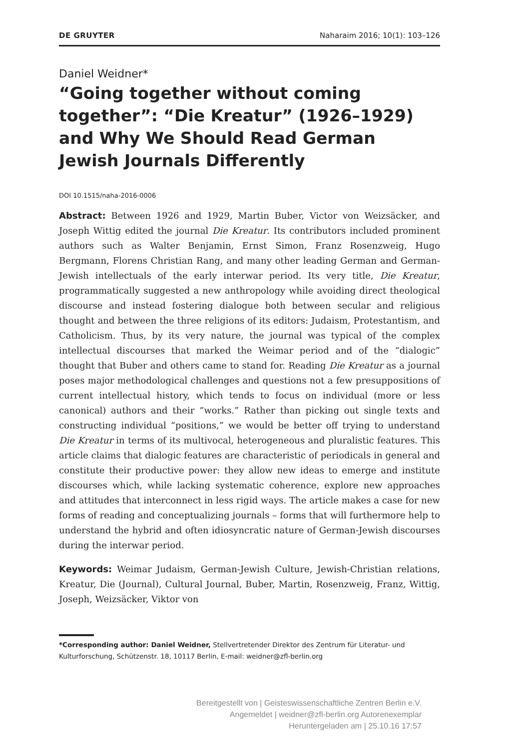DE GRUYTER Naharaim 2016; 10(1): 103–126
Daniel Weidner*
“Going together without coming together”: “Die Kreatur” (1926–1929) and Why We Should Read German Jewish Journals Differently
DOI 10.1515/naha-2016-0006
Abstract: Between 1926 and 1929, Martin Buber, Victor von Weizsäcker, and Joseph Wittig edited the journal Die Kreatur. Its contributors included prominent authors such as Walter Benjamin, Ernst Simon, Franz Rosenzweig, Hugo Bergmann, Florens Christian Rang, and many other leading German and German-Jewish intellectuals of the early interwar period. Its very title, Die Kreatur, programmatically suggested a new anthropology while avoiding direct theological discourse and instead fostering dialogue both between secular and religious thought and between the three religions of its editors: Judaism, Protestantism, and Catholicism. Thus, by its very nature, the journal was typical of the complex intellectual discourses that marked the Weimar period and of the “dialogic” thought that Buber and others came to stand for. Reading Die Kreatur as a journal poses major methodological challenges and questions not a few presuppositions of current intellectual history, which tends to focus on individual (more or less canonical) authors and their “works.” Rather than picking out single texts and constructing individual “positions,” we would be better off trying to understand Die Kreatur in terms of its multivocal, heterogeneous and pluralistic features. This article claims that dialogic features are characteristic of periodicals in general and constitute their productive power: they allow new ideas to emerge and institute discourses which, while lacking systematic coherence, explore new approaches and attitudes that interconnect in less rigid ways. The article makes a case for new forms of reading and conceptualizing journals – forms that will furthermore help to understand the hybrid and often idiosyncratic nature of German-Jewish discourses during the interwar period.
Keywords: Weimar Judaism, German-Jewish Culture, Jewish-Christian relations, Kreatur, Die (Journal), Cultural Journal, Buber, Martin, Rosenzweig, Franz, Wittig, Joseph, Weizsäcker, Viktor von
*Corresponding author: Daniel Weidner, Stellvertretender Direktor des Zentrum für Literatur- und Kulturforschung, Schützenstr. 18, 10117 Berlin, E-mail: weidner@zfl-berlin.org
Bereitgestellt von | Geisteswissenschaftliche Zentren Berlin e.V.
Angemeldet | weidner@zfl-berlin.org Autorenexemplar
Heruntergeladen am | 25.10.16 17:57